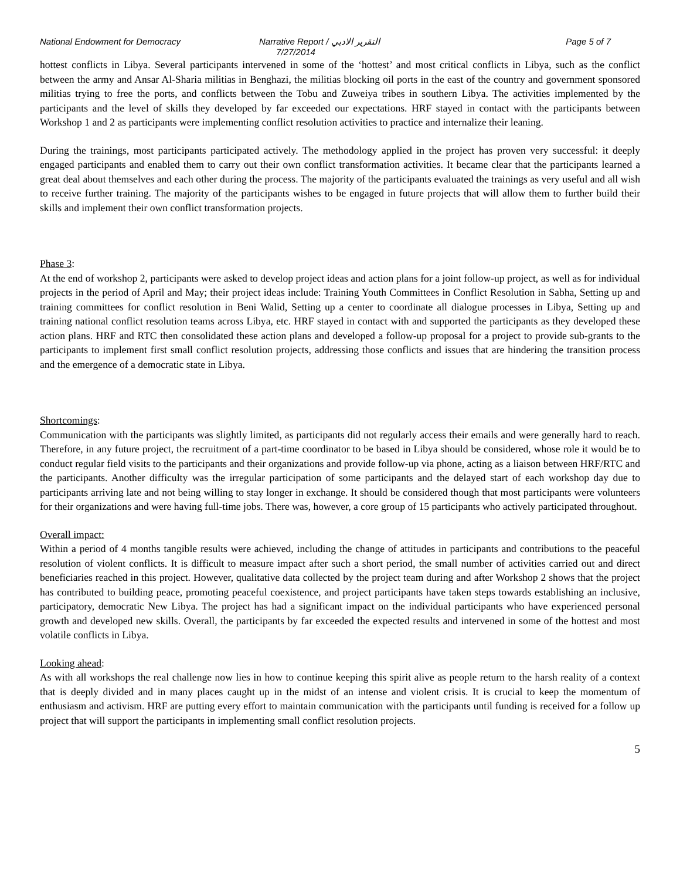National Endowment for Democracy Narrative Report / التقرير الادبي
7/27/2014
Page 5 of 7
hottest conflicts in Libya. Several participants intervened in some of the ‘hottest’ and most critical conflicts in Libya, such as the conflict between the army and Ansar Al-Sharia militias in Benghazi, the militias blocking oil ports in the east of the country and government sponsored militias trying to free the ports, and conflicts between the Tobu and Zuweiya tribes in southern Libya. The activities implemented by the participants and the level of skills they developed by far exceeded our expectations. HRF stayed in contact with the participants between Workshop 1 and 2 as participants were implementing conflict resolution activities to practice and internalize their leaning.
During the trainings, most participants participated actively. The methodology applied in the project has proven very successful: it deeply engaged participants and enabled them to carry out their own conflict transformation activities. It became clear that the participants learned a great deal about themselves and each other during the process. The majority of the participants evaluated the trainings as very useful and all wish to receive further training. The majority of the participants wishes to be engaged in future projects that will allow them to further build their skills and implement their own conflict transformation projects.
Phase 3
:
At the end of workshop 2, participants were asked to develop project ideas and action plans for a joint follow-up project, as well as for individual projects in the period of April and May; their project ideas include: Training Youth Committees in Conflict Resolution in Sabha, Setting up and training committees for conflict resolution in Beni Walid, Setting up a center to coordinate all dialogue processes in Libya, Setting up and training national conflict resolution teams across Libya, etc. HRF stayed in contact with and supported the participants as they developed these action plans. HRF and RTC then consolidated these action plans and developed a follow-up proposal for a project to provide sub-grants to the participants to implement first small conflict resolution projects, addressing those conflicts and issues that are hindering the transition process and the emergence of a democratic state in Libya.
Shortcomings
:
Communication with the participants was slightly limited, as participants did not regularly access their emails and were generally hard to reach. Therefore, in any future project, the recruitment of a part-time coordinator to be based in Libya should be considered, whose role it would be to conduct regular field visits to the participants and their organizations and provide follow-up via phone, acting as a liaison between HRF/RTC and the participants. Another difficulty was the irregular participation of some participants and the delayed start of each workshop day due to participants arriving late and not being willing to stay longer in exchange. It should be considered though that most participants were volunteers for their organizations and were having full-time jobs. There was, however, a core group of 15 participants who actively participated throughout.
Overall impact:
Within a period of 4 months tangible results were achieved, including the change of attitudes in participants and contributions to the peaceful resolution of violent conflicts. It is difficult to measure impact after such a short period, the small number of activities carried out and direct beneficiaries reached in this project. However, qualitative data collected by the project team during and after Workshop 2 shows that the project has contributed to building peace, promoting peaceful coexistence, and project participants have taken steps towards establishing an inclusive, participatory, democratic New Libya. The project has had a significant impact on the individual participants who have experienced personal growth and developed new skills. Overall, the participants by far exceeded the expected results and intervened in some of the hottest and most volatile conflicts in Libya.
Looking ahead
:
As with all workshops the real challenge now lies in how to continue keeping this spirit alive as people return to the harsh reality of a context that is deeply divided and in many places caught up in the midst of an intense and violent crisis. It is crucial to keep the momentum of enthusiasm and activism. HRF are putting every effort to maintain communication with the participants until funding is received for a follow up project that will support the participants in implementing small conflict resolution projects.
5